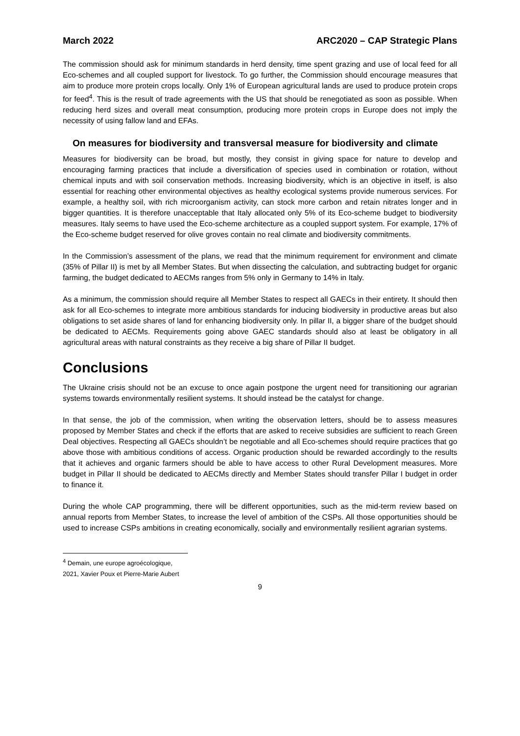March 2022 ARC2020 – CAP Strategic Plans
The commission should ask for minimum standards in herd density, time spent grazing and use of local feed for all Eco-schemes and all coupled support for livestock. To go further, the Commission should encourage measures that aim to produce more protein crops locally. Only 1% of European agricultural lands are used to produce protein crops for feed<sup>4</sup>. This is the result of trade agreements with the US that should be renegotiated as soon as possible. When reducing herd sizes and overall meat consumption, producing more protein crops in Europe does not imply the necessity of using fallow land and EFAs.
On measures for biodiversity and transversal measure for biodiversity and climate
Measures for biodiversity can be broad, but mostly, they consist in giving space for nature to develop and encouraging farming practices that include a diversification of species used in combination or rotation, without chemical inputs and with soil conservation methods. Increasing biodiversity, which is an objective in itself, is also essential for reaching other environmental objectives as healthy ecological systems provide numerous services. For example, a healthy soil, with rich microorganism activity, can stock more carbon and retain nitrates longer and in bigger quantities. It is therefore unacceptable that Italy allocated only 5% of its Eco-scheme budget to biodiversity measures. Italy seems to have used the Eco-scheme architecture as a coupled support system. For example, 17% of the Eco-scheme budget reserved for olive groves contain no real climate and biodiversity commitments.
In the Commission’s assessment of the plans, we read that the minimum requirement for environment and climate (35% of Pillar II) is met by all Member States. But when dissecting the calculation, and subtracting budget for organic farming, the budget dedicated to AECMs ranges from 5% only in Germany to 14% in Italy.
As a minimum, the commission should require all Member States to respect all GAECs in their entirety. It should then ask for all Eco-schemes to integrate more ambitious standards for inducing biodiversity in productive areas but also obligations to set aside shares of land for enhancing biodiversity only. In pillar II, a bigger share of the budget should be dedicated to AECMs. Requirements going above GAEC standards should also at least be obligatory in all agricultural areas with natural constraints as they receive a big share of Pillar II budget.
Conclusions
The Ukraine crisis should not be an excuse to once again postpone the urgent need for transitioning our agrarian systems towards environmentally resilient systems. It should instead be the catalyst for change.
In that sense, the job of the commission, when writing the observation letters, should be to assess measures proposed by Member States and check if the efforts that are asked to receive subsidies are sufficient to reach Green Deal objectives. Respecting all GAECs shouldn’t be negotiable and all Eco-schemes should require practices that go above those with ambitious conditions of access. Organic production should be rewarded accordingly to the results that it achieves and organic farmers should be able to have access to other Rural Development measures. More budget in Pillar II should be dedicated to AECMs directly and Member States should transfer Pillar I budget in order to finance it.
During the whole CAP programming, there will be different opportunities, such as the mid-term review based on annual reports from Member States, to increase the level of ambition of the CSPs. All those opportunities should be used to increase CSPs ambitions in creating economically, socially and environmentally resilient agrarian systems.
<sup>4</sup> Demain, une europe agroécologique, 2021, Xavier Poux et Pierre-Marie Aubert
9